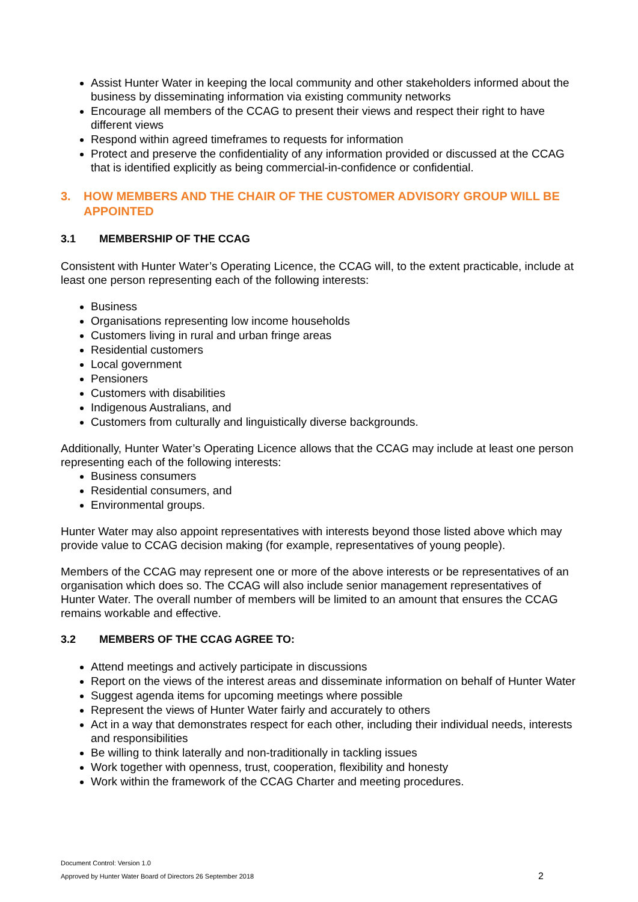Assist Hunter Water in keeping the local community and other stakeholders informed about the business by disseminating information via existing community networks
Encourage all members of the CCAG to present their views and respect their right to have different views
Respond within agreed timeframes to requests for information
Protect and preserve the confidentiality of any information provided or discussed at the CCAG that is identified explicitly as being commercial-in-confidence or confidential.
3. HOW MEMBERS AND THE CHAIR OF THE CUSTOMER ADVISORY GROUP WILL BE APPOINTED
3.1 MEMBERSHIP OF THE CCAG
Consistent with Hunter Water’s Operating Licence, the CCAG will, to the extent practicable, include at least one person representing each of the following interests:
Business
Organisations representing low income households
Customers living in rural and urban fringe areas
Residential customers
Local government
Pensioners
Customers with disabilities
Indigenous Australians, and
Customers from culturally and linguistically diverse backgrounds.
Additionally, Hunter Water’s Operating Licence allows that the CCAG may include at least one person representing each of the following interests:
Business consumers
Residential consumers, and
Environmental groups.
Hunter Water may also appoint representatives with interests beyond those listed above which may provide value to CCAG decision making (for example, representatives of young people).
Members of the CCAG may represent one or more of the above interests or be representatives of an organisation which does so. The CCAG will also include senior management representatives of Hunter Water. The overall number of members will be limited to an amount that ensures the CCAG remains workable and effective.
3.2 MEMBERS OF THE CCAG AGREE TO:
Attend meetings and actively participate in discussions
Report on the views of the interest areas and disseminate information on behalf of Hunter Water
Suggest agenda items for upcoming meetings where possible
Represent the views of Hunter Water fairly and accurately to others
Act in a way that demonstrates respect for each other, including their individual needs, interests and responsibilities
Be willing to think laterally and non-traditionally in tackling issues
Work together with openness, trust, cooperation, flexibility and honesty
Work within the framework of the CCAG Charter and meeting procedures.
Document Control: Version 1.0
Approved by Hunter Water Board of Directors 26 September 2018
2